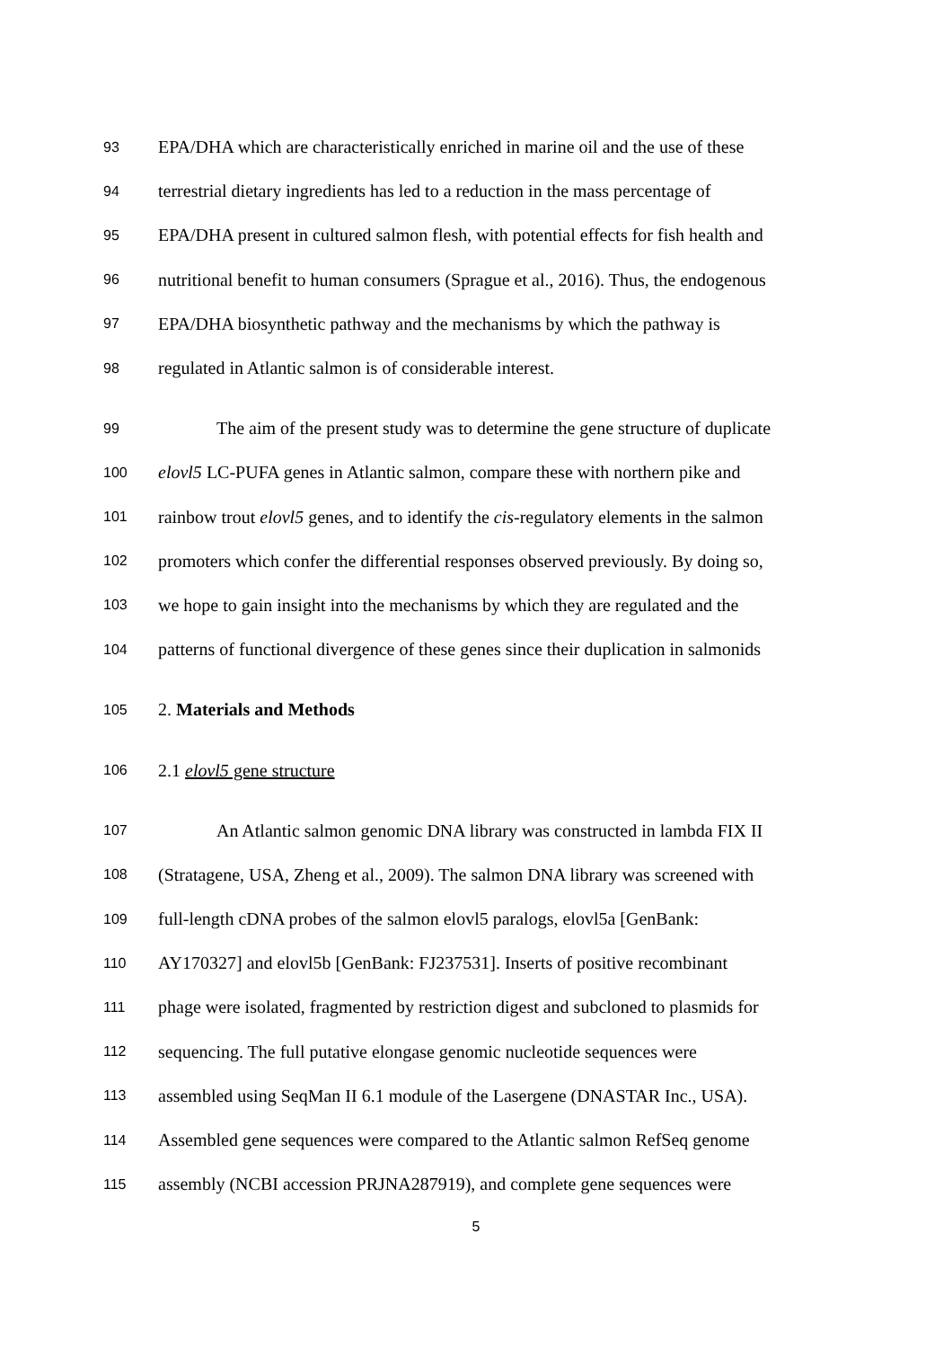93 EPA/DHA which are characteristically enriched in marine oil and the use of these
94 terrestrial dietary ingredients has led to a reduction in the mass percentage of
95 EPA/DHA present in cultured salmon flesh, with potential effects for fish health and
96 nutritional benefit to human consumers (Sprague et al., 2016). Thus, the endogenous
97 EPA/DHA biosynthetic pathway and the mechanisms by which the pathway is
98 regulated in Atlantic salmon is of considerable interest.
99 The aim of the present study was to determine the gene structure of duplicate
100 elovl5 LC-PUFA genes in Atlantic salmon, compare these with northern pike and
101 rainbow trout elovl5 genes, and to identify the cis-regulatory elements in the salmon
102 promoters which confer the differential responses observed previously. By doing so,
103 we hope to gain insight into the mechanisms by which they are regulated and the
104 patterns of functional divergence of these genes since their duplication in salmonids
105 2. Materials and Methods
106 2.1 elovl5 gene structure
107 An Atlantic salmon genomic DNA library was constructed in lambda FIX II
108 (Stratagene, USA, Zheng et al., 2009). The salmon DNA library was screened with
109 full-length cDNA probes of the salmon elovl5 paralogs, elovl5a [GenBank:
110 AY170327] and elovl5b [GenBank: FJ237531]. Inserts of positive recombinant
111 phage were isolated, fragmented by restriction digest and subcloned to plasmids for
112 sequencing. The full putative elongase genomic nucleotide sequences were
113 assembled using SeqMan II 6.1 module of the Lasergene (DNASTAR Inc., USA).
114 Assembled gene sequences were compared to the Atlantic salmon RefSeq genome
115 assembly (NCBI accession PRJNA287919), and complete gene sequences were
5